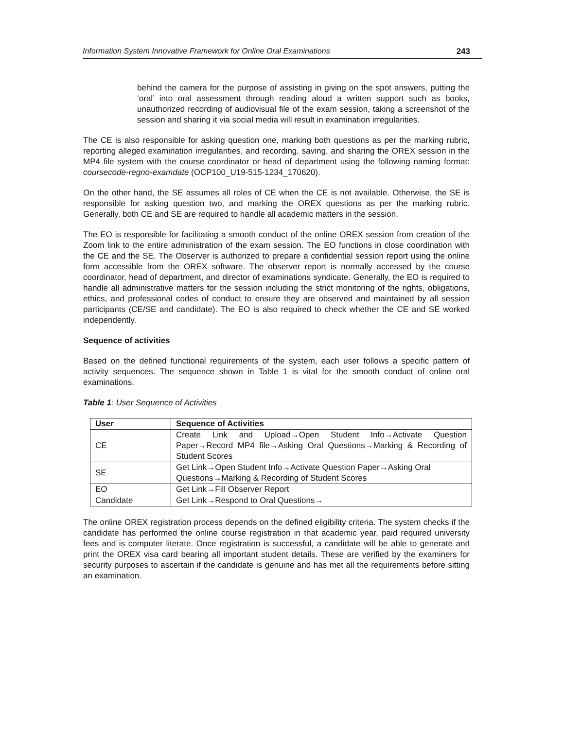Information System Innovative Framework for Online Oral Examinations 243
behind the camera for the purpose of assisting in giving on the spot answers, putting the ‘oral’ into oral assessment through reading aloud a written support such as books, unauthorized recording of audiovisual file of the exam session, taking a screenshot of the session and sharing it via social media will result in examination irregularities.
The CE is also responsible for asking question one, marking both questions as per the marking rubric, reporting alleged examination irregularities, and recording, saving, and sharing the OREX session in the MP4 file system with the course coordinator or head of department using the following naming format: coursecode-regno-examdate (OCP100_U19-515-1234_170620).
On the other hand, the SE assumes all roles of CE when the CE is not available. Otherwise, the SE is responsible for asking question two, and marking the OREX questions as per the marking rubric. Generally, both CE and SE are required to handle all academic matters in the session.
The EO is responsible for facilitating a smooth conduct of the online OREX session from creation of the Zoom link to the entire administration of the exam session. The EO functions in close coordination with the CE and the SE. The Observer is authorized to prepare a confidential session report using the online form accessible from the OREX software. The observer report is normally accessed by the course coordinator, head of department, and director of examinations syndicate. Generally, the EO is required to handle all administrative matters for the session including the strict monitoring of the rights, obligations, ethics, and professional codes of conduct to ensure they are observed and maintained by all session participants (CE/SE and candidate). The EO is also required to check whether the CE and SE worked independently.
Sequence of activities
Based on the defined functional requirements of the system, each user follows a specific pattern of activity sequences. The sequence shown in Table 1 is vital for the smooth conduct of online oral examinations.
Table 1: User Sequence of Activities
| User | Sequence of Activities |
| --- | --- |
| CE | Create Link and Upload→Open Student Info→Activate Question Paper→Record MP4 file→Asking Oral Questions→Marking & Recording of Student Scores |
| SE | Get Link→Open Student Info→Activate Question Paper→Asking Oral Questions→Marking & Recording of Student Scores |
| EO | Get Link→Fill Observer Report |
| Candidate | Get Link→Respond to Oral Questions→ |
The online OREX registration process depends on the defined eligibility criteria. The system checks if the candidate has performed the online course registration in that academic year, paid required university fees and is computer literate. Once registration is successful, a candidate will be able to generate and print the OREX visa card bearing all important student details. These are verified by the examiners for security purposes to ascertain if the candidate is genuine and has met all the requirements before sitting an examination.